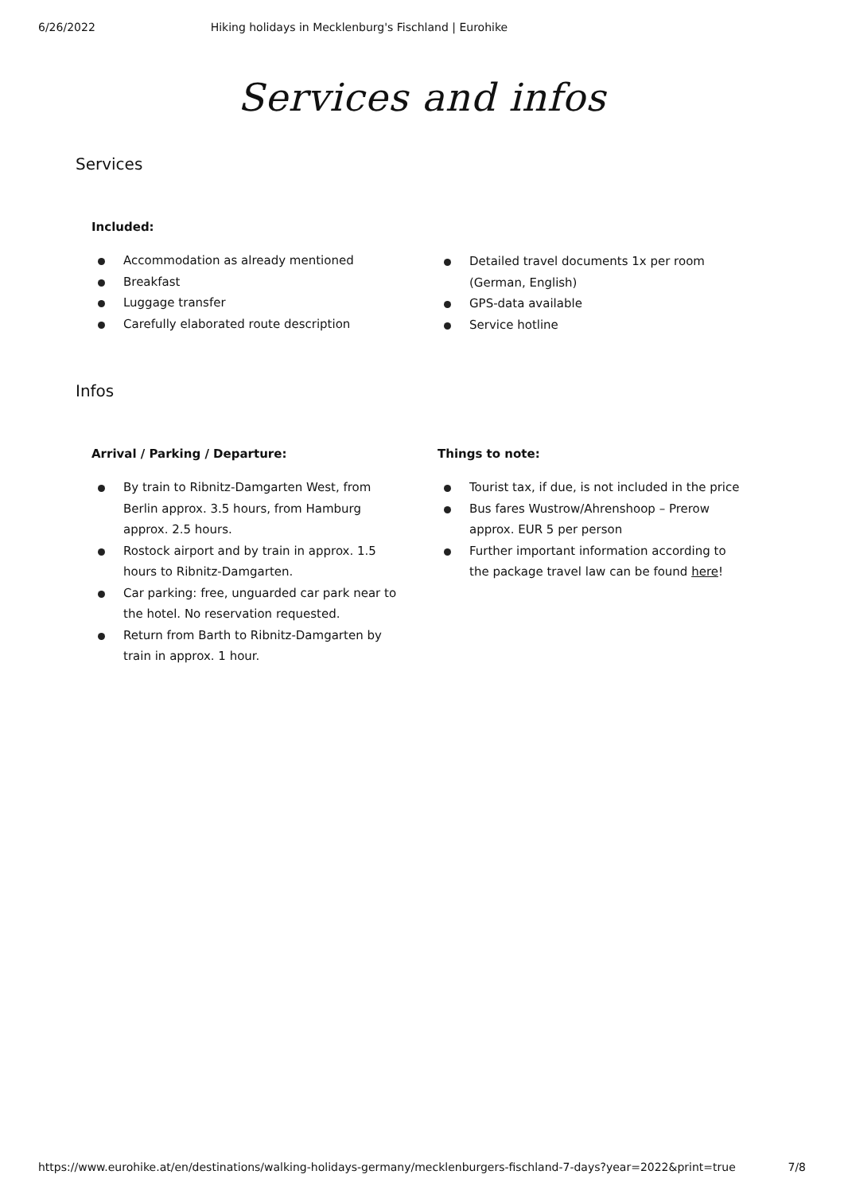6/26/2022 Hiking holidays in Mecklenburg's Fischland | Eurohike
Services and infos
Services
Included:
Accommodation as already mentioned
Breakfast
Luggage transfer
Carefully elaborated route description
Detailed travel documents 1x per room (German, English)
GPS-data available
Service hotline
Infos
Arrival / Parking / Departure:
By train to Ribnitz-Damgarten West, from Berlin approx. 3.5 hours, from Hamburg approx. 2.5 hours.
Rostock airport and by train in approx. 1.5 hours to Ribnitz-Damgarten.
Car parking: free, unguarded car park near to the hotel. No reservation requested.
Return from Barth to Ribnitz-Damgarten by train in approx. 1 hour.
Things to note:
Tourist tax, if due, is not included in the price
Bus fares Wustrow/Ahrenshoop – Prerow approx. EUR 5 per person
Further important information according to the package travel law can be found here!
https://www.eurohike.at/en/destinations/walking-holidays-germany/mecklenburgers-fischland-7-days?year=2022&print=true 7/8